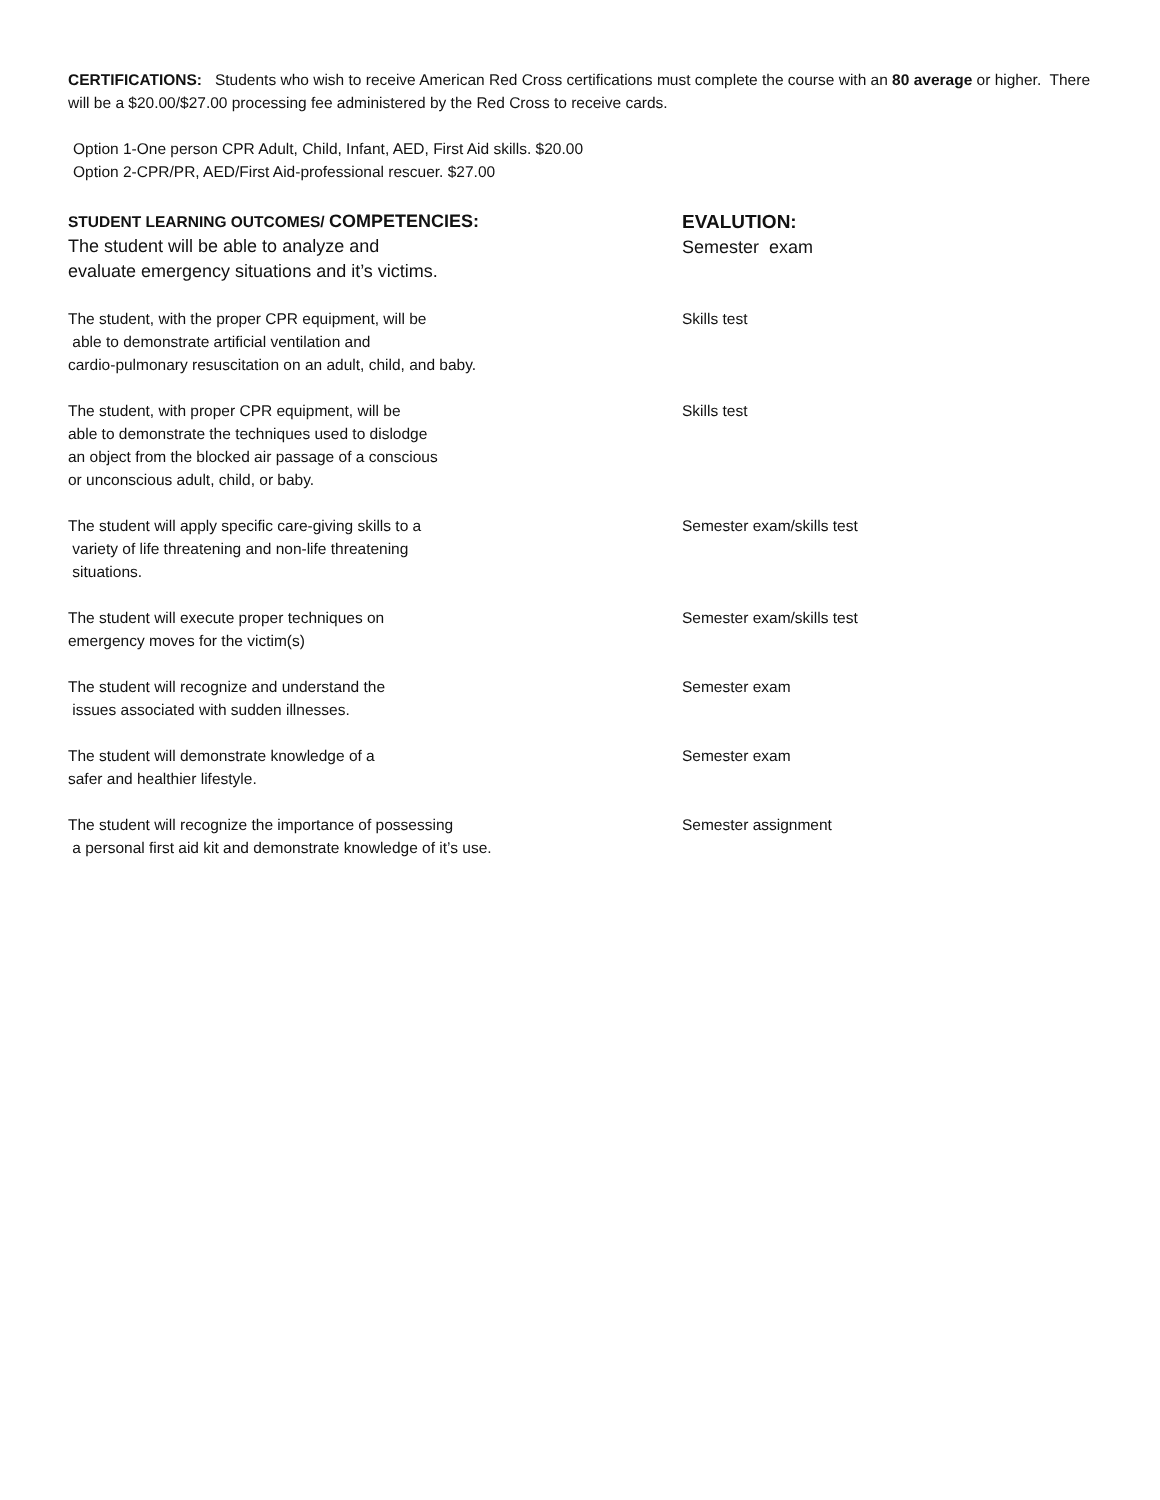CERTIFICATIONS: Students who wish to receive American Red Cross certifications must complete the course with an 80 average or higher. There will be a $20.00/$27.00 processing fee administered by the Red Cross to receive cards.
Option 1-One person CPR Adult, Child, Infant, AED, First Aid skills. $20.00
Option 2-CPR/PR, AED/First Aid-professional rescuer. $27.00
STUDENT LEARNING OUTCOMES/ COMPETENCIES:
The student will be able to analyze and
evaluate emergency situations and it’s victims.
EVALUTION:
Semester exam
The student, with the proper CPR equipment, will be
able to demonstrate artificial ventilation and
cardio-pulmonary resuscitation on an adult, child, and baby.
Skills test
The student, with proper CPR equipment, will be
able to demonstrate the techniques used to dislodge
an object from the blocked air passage of a conscious
or unconscious adult, child, or baby.
Skills test
The student will apply specific care-giving skills to a
variety of life threatening and non-life threatening
situations.
Semester exam/skills test
The student will execute proper techniques on
emergency moves for the victim(s)
Semester exam/skills test
The student will recognize and understand the
issues associated with sudden illnesses.
Semester exam
The student will demonstrate knowledge of a
safer and healthier lifestyle.
Semester exam
The student will recognize the importance of possessing
a personal first aid kit and demonstrate knowledge of it’s use.
Semester assignment